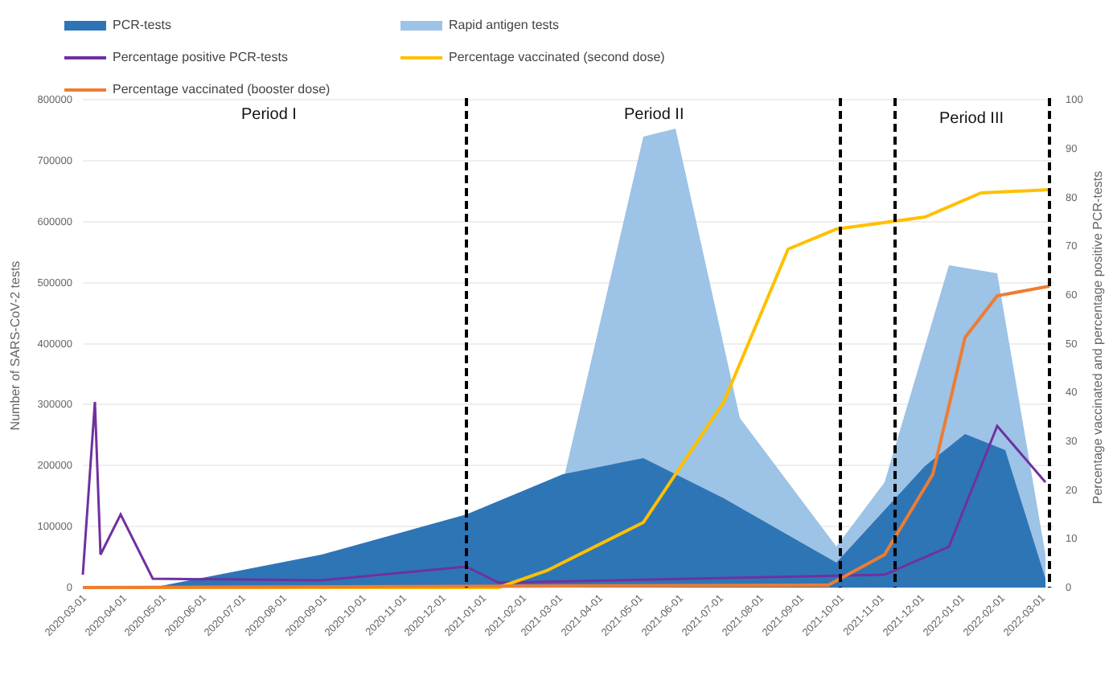PCR-tests
Rapid antigen tests
Percentage positive PCR-tests
Percentage vaccinated (second dose)
Percentage vaccinated (booster dose)
800000
700000
600000
500000
400000
300000
200000
100000
0
100
90
80
70
60
50
40
30
20
10
0
Number of SARS-CoV-2 tests
Percentage vaccinated and percentage positive PCR-tests
Period I
Period II
Period III
2020-03-01
2020-04-01
2020-05-01
2020-06-01
2020-07-01
2020-08-01
2020-09-01
2020-10-01
2020-11-01
2020-12-01
2021-01-01
2021-02-01
2021-03-01
2021-04-01
2021-05-01
2021-06-01
2021-07-01
2021-08-01
2021-09-01
2021-10-01
2021-11-01
2021-12-01
2022-01-01
2022-02-01
2022-03-01